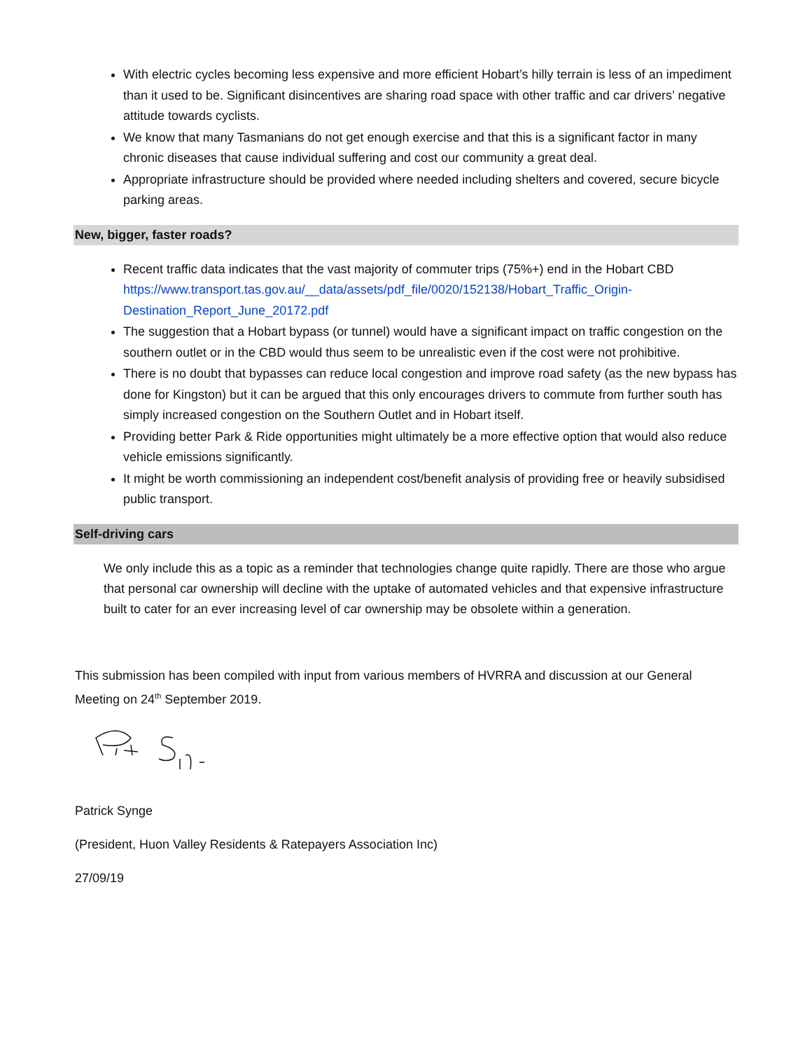With electric cycles becoming less expensive and more efficient Hobart’s hilly terrain is less of an impediment than it used to be. Significant disincentives are sharing road space with other traffic and car drivers’ negative attitude towards cyclists.
We know that many Tasmanians do not get enough exercise and that this is a significant factor in many chronic diseases that cause individual suffering and cost our community a great deal.
Appropriate infrastructure should be provided where needed including shelters and covered, secure bicycle parking areas.
New, bigger, faster roads?
Recent traffic data indicates that the vast majority of commuter trips (75%+) end in the Hobart CBD https://www.transport.tas.gov.au/__data/assets/pdf_file/0020/152138/Hobart_Traffic_Origin-Destination_Report_June_20172.pdf
The suggestion that a Hobart bypass (or tunnel) would have a significant impact on traffic congestion on the southern outlet or in the CBD would thus seem to be unrealistic even if the cost were not prohibitive.
There is no doubt that bypasses can reduce local congestion and improve road safety (as the new bypass has done for Kingston) but it can be argued that this only encourages drivers to commute from further south has simply increased congestion on the Southern Outlet and in Hobart itself.
Providing better Park & Ride opportunities might ultimately be a more effective option that would also reduce vehicle emissions significantly.
It might be worth commissioning an independent cost/benefit analysis of providing free or heavily subsidised public transport.
Self-driving cars
We only include this as a topic as a reminder that technologies change quite rapidly. There are those who argue that personal car ownership will decline with the uptake of automated vehicles and that expensive infrastructure built to cater for an ever increasing level of car ownership may be obsolete within a generation.
This submission has been compiled with input from various members of HVRRA and discussion at our General Meeting on 24<sup>th</sup> September 2019.
Patrick Synge
(President, Huon Valley Residents & Ratepayers Association Inc)
27/09/19